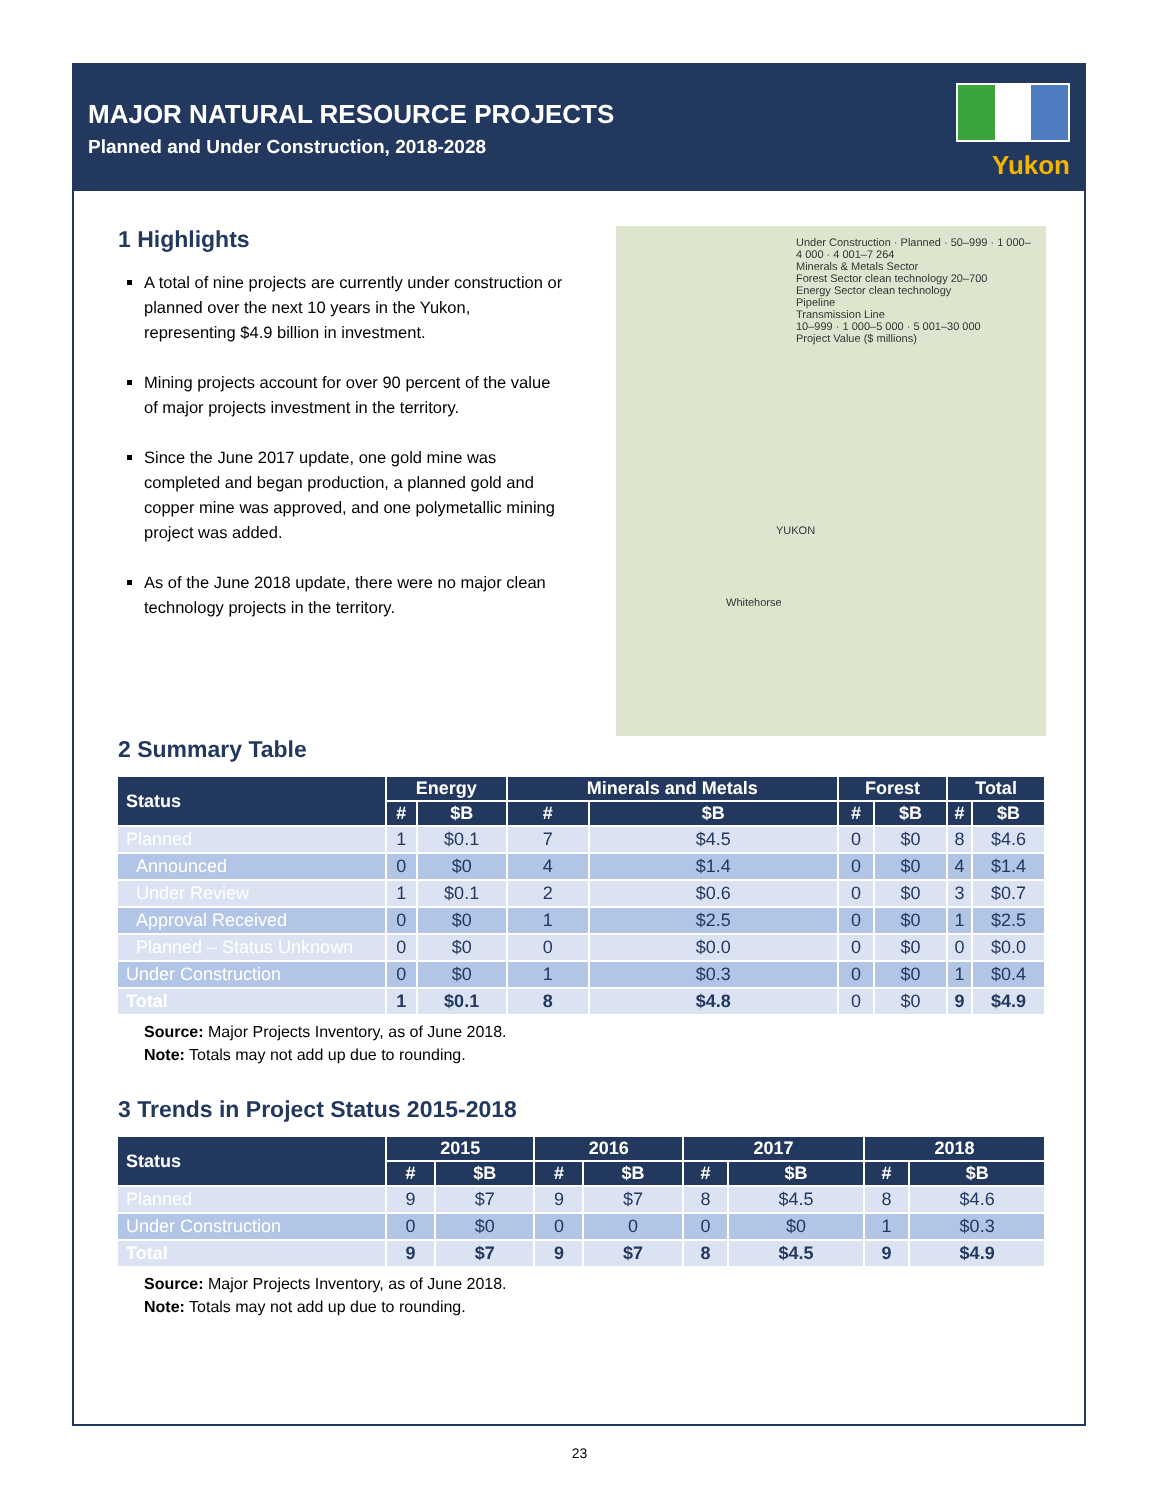MAJOR NATURAL RESOURCE PROJECTS
Planned and Under Construction, 2018-2028
Yukon
1 Highlights
A total of nine projects are currently under construction or planned over the next 10 years in the Yukon, representing $4.9 billion in investment.
Mining projects account for over 90 percent of the value of major projects investment in the territory.
Since the June 2017 update, one gold mine was completed and began production, a planned gold and copper mine was approved, and one polymetallic mining project was added.
As of the June 2018 update, there were no major clean technology projects in the territory.
Under Construction · Planned · 50–999 · 1 000–4 000 · 4 001–7 264
Minerals & Metals Sector
Forest Sector clean technology 20–700
Energy Sector clean technology
Pipeline
Transmission Line
10–999 · 1 000–5 000 · 5 001–30 000
Project Value ($ millions)
YUKON
Whitehorse
2 Summary Table
| Status | Energy | | Minerals and Metals | | Forest | | Total | |
| --- | --- | --- | --- | --- | --- | --- | --- | --- |
| | # | $B | # | $B | # | $B | # | $B |
| Planned | 1 | $0.1 | 7 | $4.5 | 0 | $0 | 8 | $4.6 |
| Announced | 0 | $0 | 4 | $1.4 | 0 | $0 | 4 | $1.4 |
| Under Review | 1 | $0.1 | 2 | $0.6 | 0 | $0 | 3 | $0.7 |
| Approval Received | 0 | $0 | 1 | $2.5 | 0 | $0 | 1 | $2.5 |
| Planned – Status Unknown | 0 | $0 | 0 | $0.0 | 0 | $0 | 0 | $0.0 |
| Under Construction | 0 | $0 | 1 | $0.3 | 0 | $0 | 1 | $0.4 |
| Total | 1 | $0.1 | 8 | $4.8 | 0 | $0 | 9 | $4.9 |
Source: Major Projects Inventory, as of June 2018.
Note: Totals may not add up due to rounding.
3 Trends in Project Status 2015-2018
| Status | 2015 | | 2016 | | 2017 | | 2018 | |
| --- | --- | --- | --- | --- | --- | --- | --- | --- |
| | # | $B | # | $B | # | $B | # | $B |
| Planned | 9 | $7 | 9 | $7 | 8 | $4.5 | 8 | $4.6 |
| Under Construction | 0 | $0 | 0 | 0 | 0 | $0 | 1 | $0.3 |
| Total | 9 | $7 | 9 | $7 | 8 | $4.5 | 9 | $4.9 |
Source: Major Projects Inventory, as of June 2018.
Note: Totals may not add up due to rounding.
23